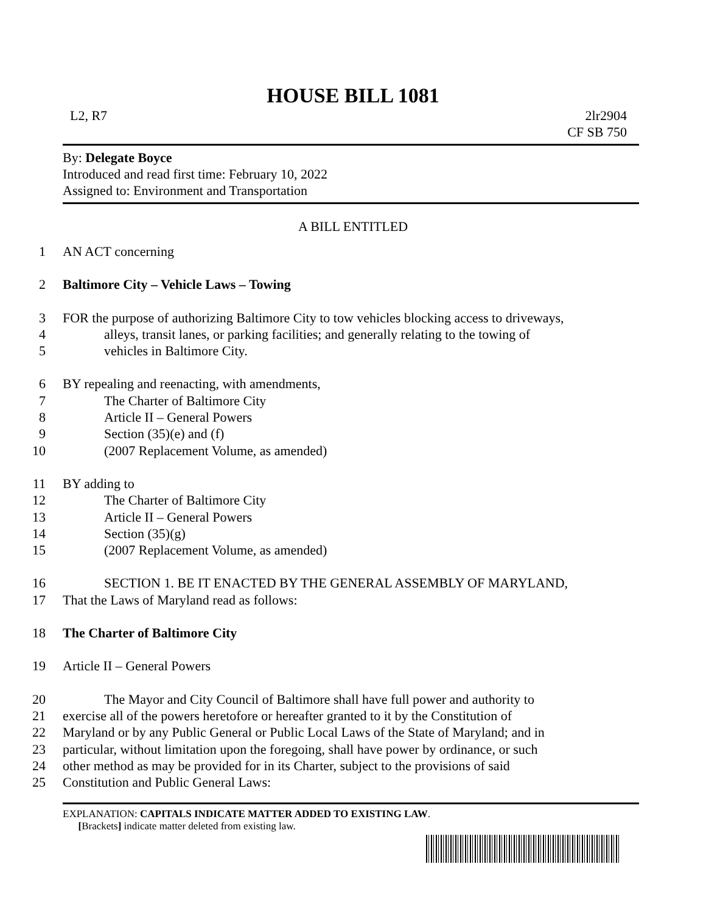HOUSE BILL 1081
L2, R7 2lr2904
CF SB 750
By: Delegate Boyce
Introduced and read first time: February 10, 2022
Assigned to: Environment and Transportation
A BILL ENTITLED
1 AN ACT concerning
2 Baltimore City – Vehicle Laws – Towing
3 FOR the purpose of authorizing Baltimore City to tow vehicles blocking access to driveways,
4 alleys, transit lanes, or parking facilities; and generally relating to the towing of
5 vehicles in Baltimore City.
6 BY repealing and reenacting, with amendments,
7 The Charter of Baltimore City
8 Article II – General Powers
9 Section (35)(e) and (f)
10 (2007 Replacement Volume, as amended)
11 BY adding to
12 The Charter of Baltimore City
13 Article II – General Powers
14 Section (35)(g)
15 (2007 Replacement Volume, as amended)
16 SECTION 1. BE IT ENACTED BY THE GENERAL ASSEMBLY OF MARYLAND,
17 That the Laws of Maryland read as follows:
18 The Charter of Baltimore City
19 Article II – General Powers
20 The Mayor and City Council of Baltimore shall have full power and authority to
21 exercise all of the powers heretofore or hereafter granted to it by the Constitution of
22 Maryland or by any Public General or Public Local Laws of the State of Maryland; and in
23 particular, without limitation upon the foregoing, shall have power by ordinance, or such
24 other method as may be provided for in its Charter, subject to the provisions of said
25 Constitution and Public General Laws:
EXPLANATION: CAPITALS INDICATE MATTER ADDED TO EXISTING LAW.
[Brackets] indicate matter deleted from existing law.